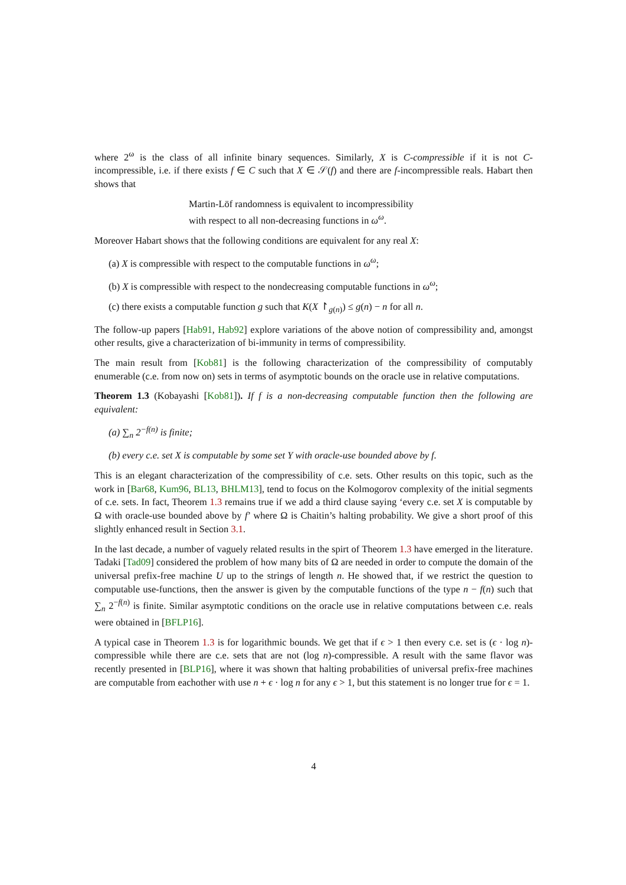where 2<sup>ω</sup> is the class of all infinite binary sequences. Similarly, X is C-compressible if it is not C-incompressible, i.e. if there exists f ∈ C such that X ∈ 𝒮(f) and there are f-incompressible reals. Habart then shows that
Martin-Löf randomness is equivalent to incompressibility
with respect to all non-decreasing functions in ω<sup>ω</sup>.
Moreover Habart shows that the following conditions are equivalent for any real X:
(a) X is compressible with respect to the computable functions in ω<sup>ω</sup>;
(b) X is compressible with respect to the nondecreasing computable functions in ω<sup>ω</sup>;
(c) there exists a computable function g such that K(X ↾<sub>g(n)</sub>) ≤ g(n) − n for all n.
The follow-up papers [Hab91, Hab92] explore variations of the above notion of compressibility and, amongst other results, give a characterization of bi-immunity in terms of compressibility.
The main result from [Kob81] is the following characterization of the compressibility of computably enumerable (c.e. from now on) sets in terms of asymptotic bounds on the oracle use in relative computations.
Theorem 1.3 (Kobayashi [Kob81]). If f is a non-decreasing computable function then the following are equivalent:
(a) ∑<sub>n</sub> 2<sup>−f(n)</sup> is finite;
(b) every c.e. set X is computable by some set Y with oracle-use bounded above by f.
This is an elegant characterization of the compressibility of c.e. sets. Other results on this topic, such as the work in [Bar68, Kum96, BL13, BHLM13], tend to focus on the Kolmogorov complexity of the initial segments of c.e. sets. In fact, Theorem 1.3 remains true if we add a third clause saying ‘every c.e. set X is computable by Ω with oracle-use bounded above by f’ where Ω is Chaitin’s halting probability. We give a short proof of this slightly enhanced result in Section 3.1.
In the last decade, a number of vaguely related results in the spirt of Theorem 1.3 have emerged in the literature. Tadaki [Tad09] considered the problem of how many bits of Ω are needed in order to compute the domain of the universal prefix-free machine U up to the strings of length n. He showed that, if we restrict the question to computable use-functions, then the answer is given by the computable functions of the type n − f(n) such that ∑<sub>n</sub> 2<sup>−f(n)</sup> is finite. Similar asymptotic conditions on the oracle use in relative computations between c.e. reals were obtained in [BFLP16].
A typical case in Theorem 1.3 is for logarithmic bounds. We get that if ϵ > 1 then every c.e. set is (ϵ · log n)-compressible while there are c.e. sets that are not (log n)-compressible. A result with the same flavor was recently presented in [BLP16], where it was shown that halting probabilities of universal prefix-free machines are computable from eachother with use n + ϵ · log n for any ϵ > 1, but this statement is no longer true for ϵ = 1.
4